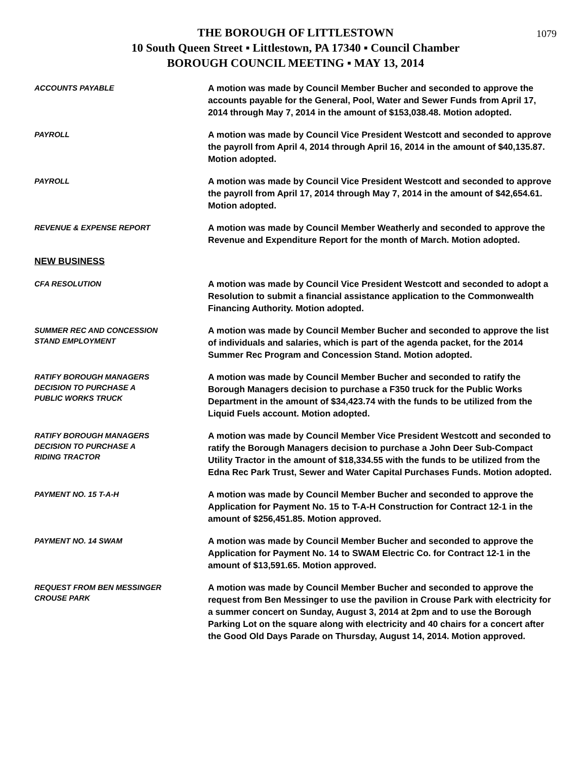1079
THE BOROUGH OF LITTLESTOWN
10 South Queen Street ▪ Littlestown, PA 17340 ▪ Council Chamber
BOROUGH COUNCIL MEETING ▪ MAY 13, 2014
ACCOUNTS PAYABLE
A motion was made by Council Member Bucher and seconded to approve the accounts payable for the General, Pool, Water and Sewer Funds from April 17, 2014 through May 7, 2014 in the amount of $153,038.48. Motion adopted.
PAYROLL
A motion was made by Council Vice President Westcott and seconded to approve the payroll from April 4, 2014 through April 16, 2014 in the amount of $40,135.87. Motion adopted.
PAYROLL
A motion was made by Council Vice President Westcott and seconded to approve the payroll from April 17, 2014 through May 7, 2014 in the amount of $42,654.61. Motion adopted.
REVENUE & EXPENSE REPORT
A motion was made by Council Member Weatherly and seconded to approve the Revenue and Expenditure Report for the month of March. Motion adopted.
NEW BUSINESS
CFA RESOLUTION
A motion was made by Council Vice President Westcott and seconded to adopt a Resolution to submit a financial assistance application to the Commonwealth Financing Authority. Motion adopted.
SUMMER REC AND CONCESSION
STAND EMPLOYMENT
A motion was made by Council Member Bucher and seconded to approve the list of individuals and salaries, which is part of the agenda packet, for the 2014 Summer Rec Program and Concession Stand. Motion adopted.
RATIFY BOROUGH MANAGERS
DECISION TO PURCHASE A
PUBLIC WORKS TRUCK
A motion was made by Council Member Bucher and seconded to ratify the Borough Managers decision to purchase a F350 truck for the Public Works Department in the amount of $34,423.74 with the funds to be utilized from the Liquid Fuels account. Motion adopted.
RATIFY BOROUGH MANAGERS
DECISION TO PURCHASE A
RIDING TRACTOR
A motion was made by Council Member Vice President Westcott and seconded to ratify the Borough Managers decision to purchase a John Deer Sub-Compact Utility Tractor in the amount of $18,334.55 with the funds to be utilized from the Edna Rec Park Trust, Sewer and Water Capital Purchases Funds. Motion adopted.
PAYMENT NO. 15 T-A-H
A motion was made by Council Member Bucher and seconded to approve the Application for Payment No. 15 to T-A-H Construction for Contract 12-1 in the amount of $256,451.85. Motion approved.
PAYMENT NO. 14 SWAM
A motion was made by Council Member Bucher and seconded to approve the Application for Payment No. 14 to SWAM Electric Co. for Contract 12-1 in the amount of $13,591.65. Motion approved.
REQUEST FROM BEN MESSINGER
CROUSE PARK
A motion was made by Council Member Bucher and seconded to approve the request from Ben Messinger to use the pavilion in Crouse Park with electricity for a summer concert on Sunday, August 3, 2014 at 2pm and to use the Borough Parking Lot on the square along with electricity and 40 chairs for a concert after the Good Old Days Parade on Thursday, August 14, 2014. Motion approved.